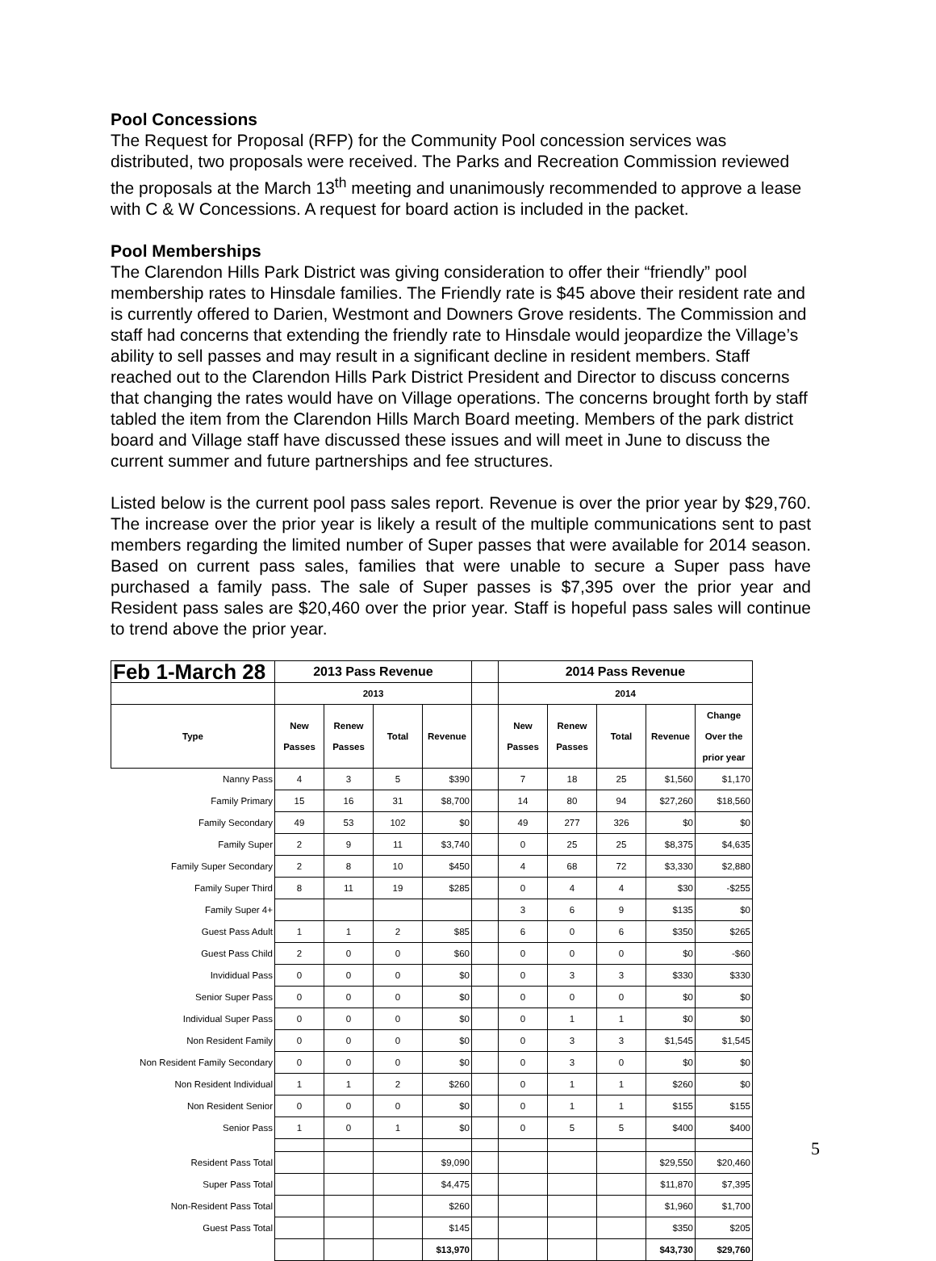Pool Concessions
The Request for Proposal (RFP) for the Community Pool concession services was distributed, two proposals were received. The Parks and Recreation Commission reviewed the proposals at the March 13<sup>th</sup> meeting and unanimously recommended to approve a lease with C & W Concessions. A request for board action is included in the packet.
Pool Memberships
The Clarendon Hills Park District was giving consideration to offer their “friendly” pool membership rates to Hinsdale families. The Friendly rate is $45 above their resident rate and is currently offered to Darien, Westmont and Downers Grove residents. The Commission and staff had concerns that extending the friendly rate to Hinsdale would jeopardize the Village’s ability to sell passes and may result in a significant decline in resident members. Staff reached out to the Clarendon Hills Park District President and Director to discuss concerns that changing the rates would have on Village operations. The concerns brought forth by staff tabled the item from the Clarendon Hills March Board meeting. Members of the park district board and Village staff have discussed these issues and will meet in June to discuss the current summer and future partnerships and fee structures.
Listed below is the current pool pass sales report. Revenue is over the prior year by $29,760. The increase over the prior year is likely a result of the multiple communications sent to past members regarding the limited number of Super passes that were available for 2014 season. Based on current pass sales, families that were unable to secure a Super pass have purchased a family pass. The sale of Super passes is $7,395 over the prior year and Resident pass sales are $20,460 over the prior year. Staff is hopeful pass sales will continue to trend above the prior year.
| Feb 1-March 28 | 2013 Pass Revenue | | | | | 2014 Pass Revenue | | | | |
| | 2013 | | | | | 2014 | | | | |
| Type | New Passes | Renew Passes | Total | Revenue | | New Passes | Renew Passes | Total | Revenue | Change Over the prior year |
| Nanny Pass | 4 | 3 | 5 | $390 | | 7 | 18 | 25 | $1,560 | $1,170 |
| Family Primary | 15 | 16 | 31 | $8,700 | | 14 | 80 | 94 | $27,260 | $18,560 |
| Family Secondary | 49 | 53 | 102 | $0 | | 49 | 277 | 326 | $0 | $0 |
| Family Super | 2 | 9 | 11 | $3,740 | | 0 | 25 | 25 | $8,375 | $4,635 |
| Family Super Secondary | 2 | 8 | 10 | $450 | | 4 | 68 | 72 | $3,330 | $2,880 |
| Family Super Third | 8 | 11 | 19 | $285 | | 0 | 4 | 4 | $30 | -$255 |
| Family Super 4+ | | | | | | 3 | 6 | 9 | $135 | $0 |
| Guest Pass Adult | 1 | 1 | 2 | $85 | | 6 | 0 | 6 | $350 | $265 |
| Guest Pass Child | 2 | 0 | 0 | $60 | | 0 | 0 | 0 | $0 | -$60 |
| Invididual Pass | 0 | 0 | 0 | $0 | | 0 | 3 | 3 | $330 | $330 |
| Senior Super Pass | 0 | 0 | 0 | $0 | | 0 | 0 | 0 | $0 | $0 |
| Individual Super Pass | 0 | 0 | 0 | $0 | | 0 | 1 | 1 | $0 | $0 |
| Non Resident Family | 0 | 0 | 0 | $0 | | 0 | 3 | 3 | $1,545 | $1,545 |
| Non Resident Family Secondary | 0 | 0 | 0 | $0 | | 0 | 3 | 0 | $0 | $0 |
| Non Resident Individual | 1 | 1 | 2 | $260 | | 0 | 1 | 1 | $260 | $0 |
| Non Resident Senior | 0 | 0 | 0 | $0 | | 0 | 1 | 1 | $155 | $155 |
| Senior Pass | 1 | 0 | 1 | $0 | | 0 | 5 | 5 | $400 | $400 |
| Resident Pass Total | | | | $9,090 | | | | | $29,550 | $20,460 |
| Super Pass Total | | | | $4,475 | | | | | $11,870 | $7,395 |
| Non-Resident Pass Total | | | | $260 | | | | | $1,960 | $1,700 |
| Guest Pass Total | | | | $145 | | | | | $350 | $205 |
| | | | | $13,970 | | | | | $43,730 | $29,760 |
5